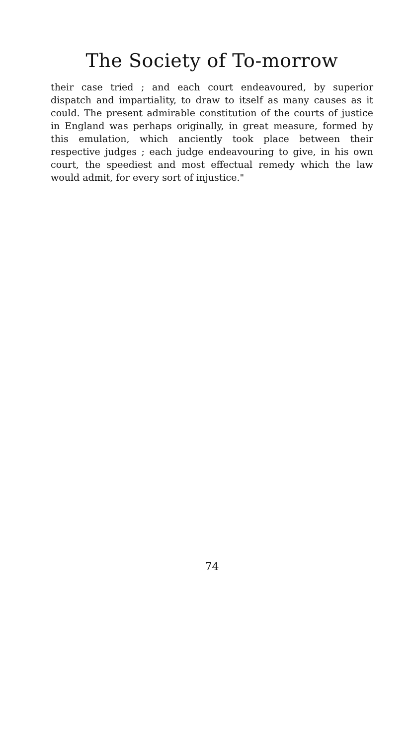The Society of To-morrow
their case tried ; and each court endeavoured, by superior dispatch and impartiality, to draw to itself as many causes as it could. The present admirable constitution of the courts of justice in England was perhaps originally, in great measure, formed by this emulation, which anciently took place between their respective judges ; each judge endeavouring to give, in his own court, the speediest and most effectual remedy which the law would admit, for every sort of injustice."
74